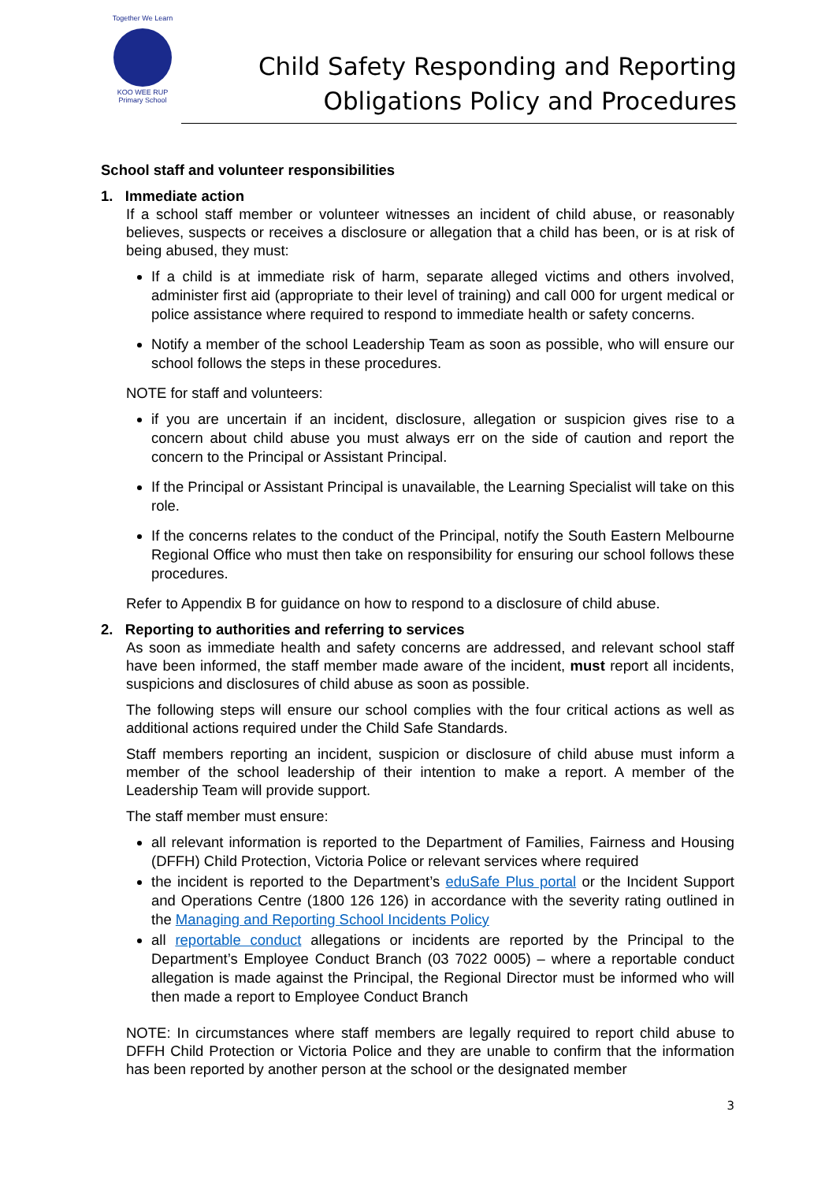Together We Learn
KOO WEE RUP
Primary School
Child Safety Responding and Reporting
Obligations Policy and Procedures
School staff and volunteer responsibilities
1. Immediate action
If a school staff member or volunteer witnesses an incident of child abuse, or reasonably believes, suspects or receives a disclosure or allegation that a child has been, or is at risk of being abused, they must:
If a child is at immediate risk of harm, separate alleged victims and others involved, administer first aid (appropriate to their level of training) and call 000 for urgent medical or police assistance where required to respond to immediate health or safety concerns.
Notify a member of the school Leadership Team as soon as possible, who will ensure our school follows the steps in these procedures.
NOTE for staff and volunteers:
if you are uncertain if an incident, disclosure, allegation or suspicion gives rise to a concern about child abuse you must always err on the side of caution and report the concern to the Principal or Assistant Principal.
If the Principal or Assistant Principal is unavailable, the Learning Specialist will take on this role.
If the concerns relates to the conduct of the Principal, notify the South Eastern Melbourne Regional Office who must then take on responsibility for ensuring our school follows these procedures.
Refer to Appendix B for guidance on how to respond to a disclosure of child abuse.
2. Reporting to authorities and referring to services
As soon as immediate health and safety concerns are addressed, and relevant school staff have been informed, the staff member made aware of the incident, must report all incidents, suspicions and disclosures of child abuse as soon as possible.
The following steps will ensure our school complies with the four critical actions as well as additional actions required under the Child Safe Standards.
Staff members reporting an incident, suspicion or disclosure of child abuse must inform a member of the school leadership of their intention to make a report. A member of the Leadership Team will provide support.
The staff member must ensure:
all relevant information is reported to the Department of Families, Fairness and Housing (DFFH) Child Protection, Victoria Police or relevant services where required
the incident is reported to the Department’s eduSafe Plus portal or the Incident Support and Operations Centre (1800 126 126) in accordance with the severity rating outlined in the Managing and Reporting School Incidents Policy
all reportable conduct allegations or incidents are reported by the Principal to the Department’s Employee Conduct Branch (03 7022 0005) – where a reportable conduct allegation is made against the Principal, the Regional Director must be informed who will then made a report to Employee Conduct Branch
NOTE: In circumstances where staff members are legally required to report child abuse to DFFH Child Protection or Victoria Police and they are unable to confirm that the information has been reported by another person at the school or the designated member
3